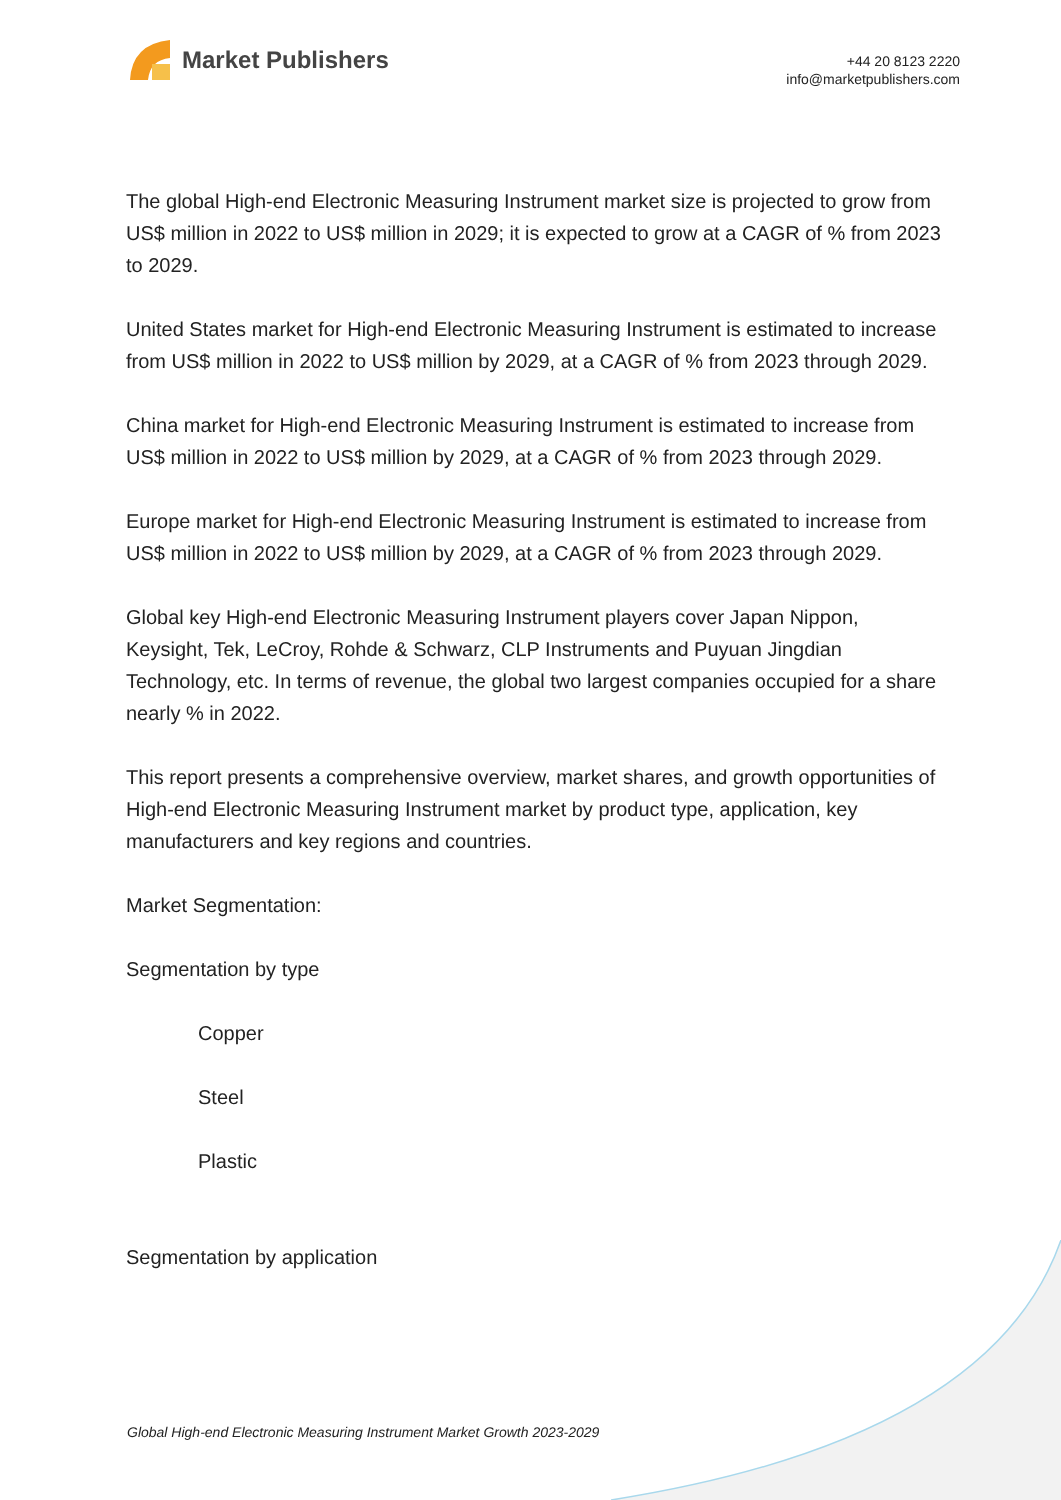Market Publishers
+44 20 8123 2220
info@marketpublishers.com
The global High-end Electronic Measuring Instrument market size is projected to grow from US$ million in 2022 to US$ million in 2029; it is expected to grow at a CAGR of % from 2023 to 2029.
United States market for High-end Electronic Measuring Instrument is estimated to increase from US$ million in 2022 to US$ million by 2029, at a CAGR of % from 2023 through 2029.
China market for High-end Electronic Measuring Instrument is estimated to increase from US$ million in 2022 to US$ million by 2029, at a CAGR of % from 2023 through 2029.
Europe market for High-end Electronic Measuring Instrument is estimated to increase from US$ million in 2022 to US$ million by 2029, at a CAGR of % from 2023 through 2029.
Global key High-end Electronic Measuring Instrument players cover Japan Nippon, Keysight, Tek, LeCroy, Rohde & Schwarz, CLP Instruments and Puyuan Jingdian Technology, etc. In terms of revenue, the global two largest companies occupied for a share nearly % in 2022.
This report presents a comprehensive overview, market shares, and growth opportunities of High-end Electronic Measuring Instrument market by product type, application, key manufacturers and key regions and countries.
Market Segmentation:
Segmentation by type
Copper
Steel
Plastic
Segmentation by application
Global High-end Electronic Measuring Instrument Market Growth 2023-2029